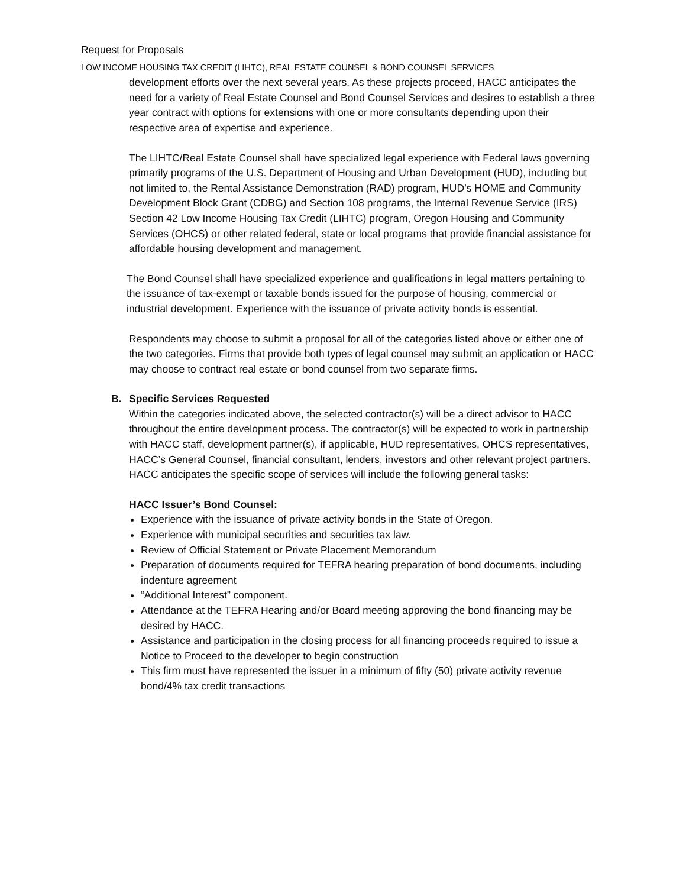Request for Proposals
LOW INCOME HOUSING TAX CREDIT (LIHTC), REAL ESTATE COUNSEL & BOND COUNSEL SERVICES
development efforts over the next several years. As these projects proceed, HACC anticipates the need for a variety of Real Estate Counsel and Bond Counsel Services and desires to establish a three year contract with options for extensions with one or more consultants depending upon their respective area of expertise and experience.
The LIHTC/Real Estate Counsel shall have specialized legal experience with Federal laws governing primarily programs of the U.S. Department of Housing and Urban Development (HUD), including but not limited to, the Rental Assistance Demonstration (RAD) program, HUD’s HOME and Community Development Block Grant (CDBG) and Section 108 programs, the Internal Revenue Service (IRS) Section 42 Low Income Housing Tax Credit (LIHTC) program, Oregon Housing and Community Services (OHCS) or other related federal, state or local programs that provide financial assistance for affordable housing development and management.
The Bond Counsel shall have specialized experience and qualifications in legal matters pertaining to the issuance of tax-exempt or taxable bonds issued for the purpose of housing, commercial or industrial development. Experience with the issuance of private activity bonds is essential.
Respondents may choose to submit a proposal for all of the categories listed above or either one of the two categories. Firms that provide both types of legal counsel may submit an application or HACC may choose to contract real estate or bond counsel from two separate firms.
B. Specific Services Requested
Within the categories indicated above, the selected contractor(s) will be a direct advisor to HACC throughout the entire development process. The contractor(s) will be expected to work in partnership with HACC staff, development partner(s), if applicable, HUD representatives, OHCS representatives, HACC’s General Counsel, financial consultant, lenders, investors and other relevant project partners. HACC anticipates the specific scope of services will include the following general tasks:
HACC Issuer’s Bond Counsel:
Experience with the issuance of private activity bonds in the State of Oregon.
Experience with municipal securities and securities tax law.
Review of Official Statement or Private Placement Memorandum
Preparation of documents required for TEFRA hearing preparation of bond documents, including indenture agreement
“Additional Interest” component.
Attendance at the TEFRA Hearing and/or Board meeting approving the bond financing may be desired by HACC.
Assistance and participation in the closing process for all financing proceeds required to issue a Notice to Proceed to the developer to begin construction
This firm must have represented the issuer in a minimum of fifty (50) private activity revenue bond/4% tax credit transactions